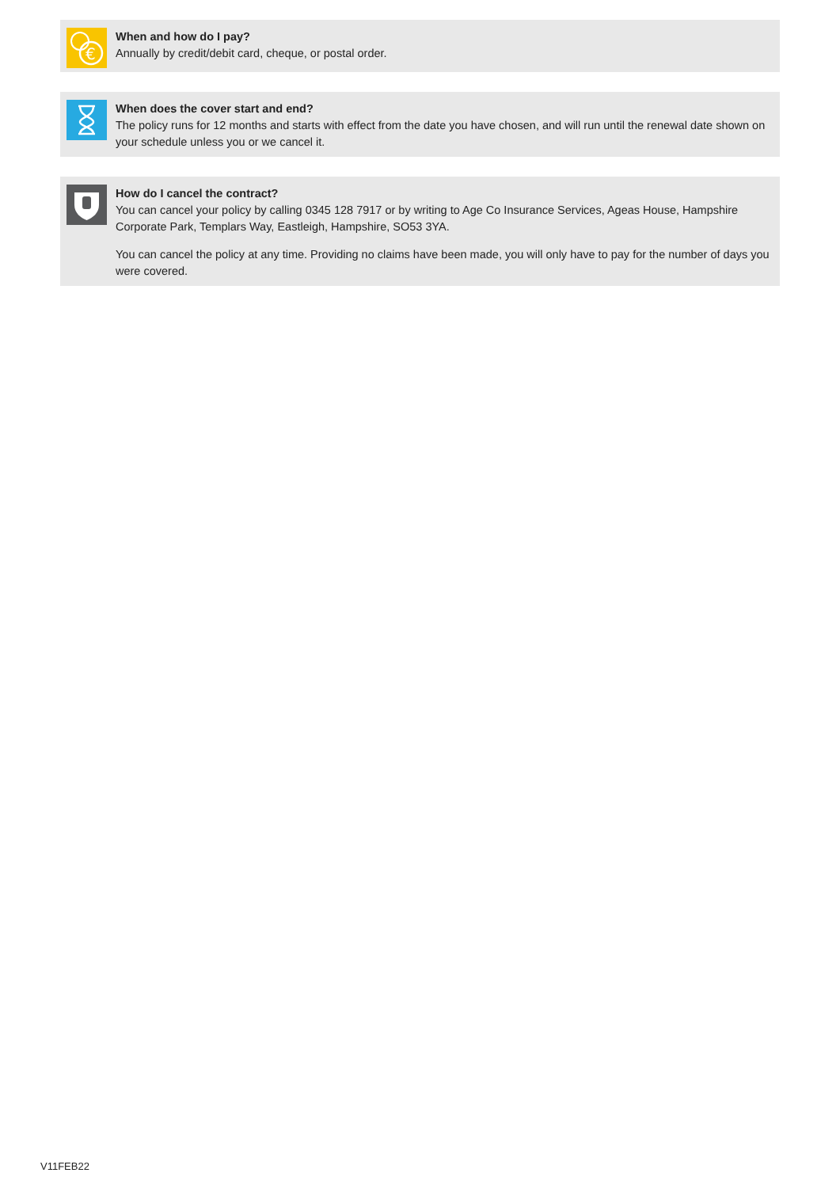€
When and how do I pay?
Annually by credit/debit card, cheque, or postal order.
When does the cover start and end?
The policy runs for 12 months and starts with effect from the date you have chosen, and will run until the renewal date shown on your schedule unless you or we cancel it.
How do I cancel the contract?
You can cancel your policy by calling 0345 128 7917 or by writing to Age Co Insurance Services, Ageas House, Hampshire Corporate Park, Templars Way, Eastleigh, Hampshire, SO53 3YA.
You can cancel the policy at any time. Providing no claims have been made, you will only have to pay for the number of days you were covered.
V11FEB22